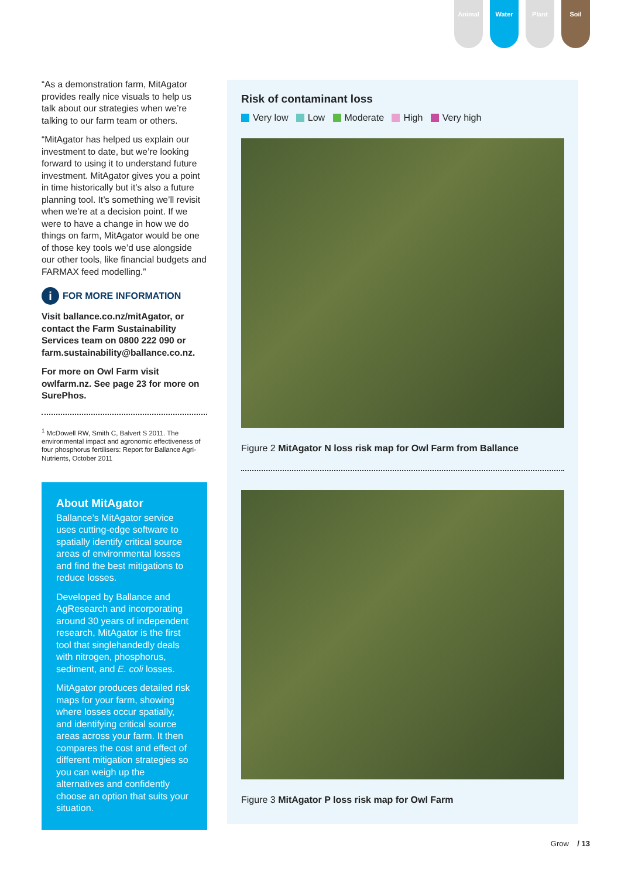Animal Water Plant Soil
“As a demonstration farm, MitAgator provides really nice visuals to help us talk about our strategies when we’re talking to our farm team or others.
“MitAgator has helped us explain our investment to date, but we’re looking forward to using it to understand future investment. MitAgator gives you a point in time historically but it’s also a future planning tool. It’s something we’ll revisit when we’re at a decision point. If we were to have a change in how we do things on farm, MitAgator would be one of those key tools we’d use alongside our other tools, like financial budgets and FARMAX feed modelling.”
i
FOR MORE INFORMATION
Visit ballance.co.nz/mitAgator, or contact the Farm Sustainability Services team on 0800 222 090 or farm.sustainability@ballance.co.nz.
For more on Owl Farm visit owlfarm.nz. See page 23 for more on SurePhos.
<sup>1</sup> McDowell RW, Smith C, Balvert S 2011. The environmental impact and agronomic effectiveness of four phosphorus fertilisers: Report for Ballance Agri-Nutrients, October 2011
About MitAgator
Ballance’s MitAgator service uses cutting-edge software to spatially identify critical source areas of environmental losses and find the best mitigations to reduce losses.
Developed by Ballance and AgResearch and incorporating around 30 years of independent research, MitAgator is the first tool that singlehandedly deals with nitrogen, phosphorus, sediment, and E. coli losses.
MitAgator produces detailed risk maps for your farm, showing where losses occur spatially, and identifying critical source areas across your farm. It then compares the cost and effect of different mitigation strategies so you can weigh up the alternatives and confidently choose an option that suits your situation.
Risk of contaminant loss
Very low Low Moderate High Very high
Figure 2 MitAgator N loss risk map for Owl Farm from Ballance
Figure 3 MitAgator P loss risk map for Owl Farm
Grow / 13